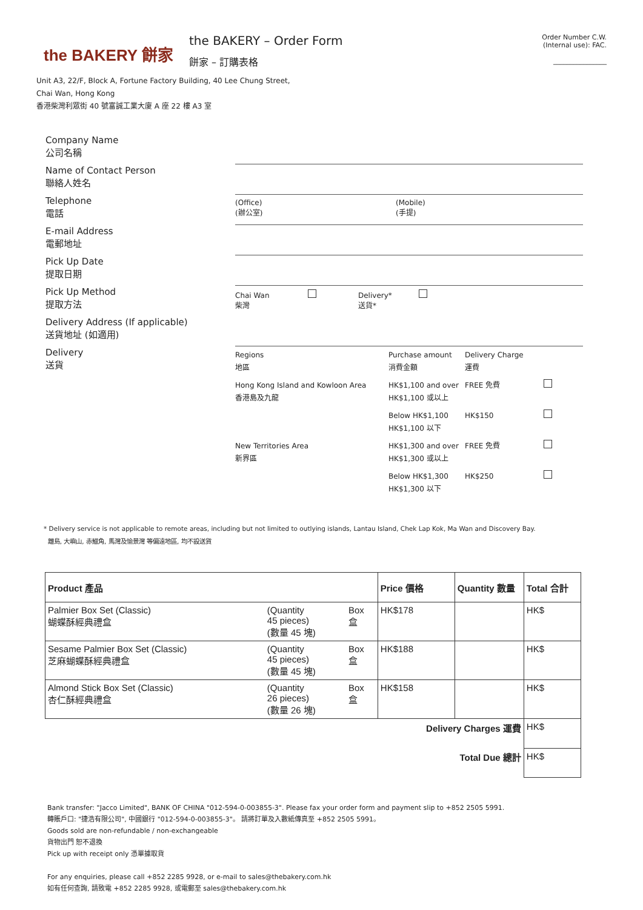the BAKERY 餅家
the BAKERY – Order Form
餅家 – 訂購表格
Order Number C.W.
(Internal use): FAC.
________________
Unit A3, 22/F, Block A, Fortune Factory Building, 40 Lee Chung Street,
Chai Wan, Hong Kong
香港柴灣利眾街 40 號富誠工業大廈 A 座 22 樓 A3 室
Company Name
公司名稱
Name of Contact Person
聯絡人姓名
Telephone
電話
(Office)
(辦公室)
(Mobile)
(手提)
E-mail Address
電郵地址
Pick Up Date
提取日期
Pick Up Method
提取方法
Chai Wan
柴灣
Delivery*
送貨*
Delivery Address (If applicable)
送貨地址 (如適用)
Delivery
送貨
| Regions 地區 | Purchase amount 消費金額 | Delivery Charge 運費 | |
| Hong Kong Island and Kowloon Area 香港島及九龍 | HK$1,100 and over HK$1,100 或以上 | FREE 免費 | |
| | Below HK$1,100 HK$1,100 以下 | HK$150 | |
| New Territories Area 新界區 | HK$1,300 and over HK$1,300 或以上 | FREE 免費 | |
| | Below HK$1,300 HK$1,300 以下 | HK$250 | |
* Delivery service is not applicable to remote areas, including but not limited to outlying islands, Lantau Island, Chek Lap Kok, Ma Wan and Discovery Bay.
離島, 大嶼山, 赤鱲角, 馬灣及愉景灣 等偏遠地區, 均不設送貨
| Product 產品 | | | Price 價格 | Quantity 數量 | Total 合計 |
| --- | --- | --- | --- | --- | --- |
| Palmier Box Set (Classic) 蝴蝶酥經典禮盒 | (Quantity 45 pieces) (數量 45 塊) | Box 盒 | HK$178 | | HK$ |
| Sesame Palmier Box Set (Classic) 芝麻蝴蝶酥經典禮盒 | (Quantity 45 pieces) (數量 45 塊) | Box 盒 | HK$188 | | HK$ |
| Almond Stick Box Set (Classic) 杏仁酥經典禮盒 | (Quantity 26 pieces) (數量 26 塊) | Box 盒 | HK$158 | | HK$ |
| Delivery Charges 運費 | | | | | HK$ |
| Total Due 總計 | | | | | HK$ |
Bank transfer: "Jacco Limited", BANK OF CHINA "012-594-0-003855-3". Please fax your order form and payment slip to +852 2505 5991.
轉賬戶口: "捷浩有限公司", 中國銀行 "012-594-0-003855-3"。 請將訂單及入數紙傳真至 +852 2505 5991。
Goods sold are non-refundable / non-exchangeable
貨物出門 恕不退換
Pick up with receipt only 憑單據取貨
For any enquiries, please call +852 2285 9928, or e-mail to sales@thebakery.com.hk
如有任何查詢, 請致電 +852 2285 9928, 或電郵至 sales@thebakery.com.hk